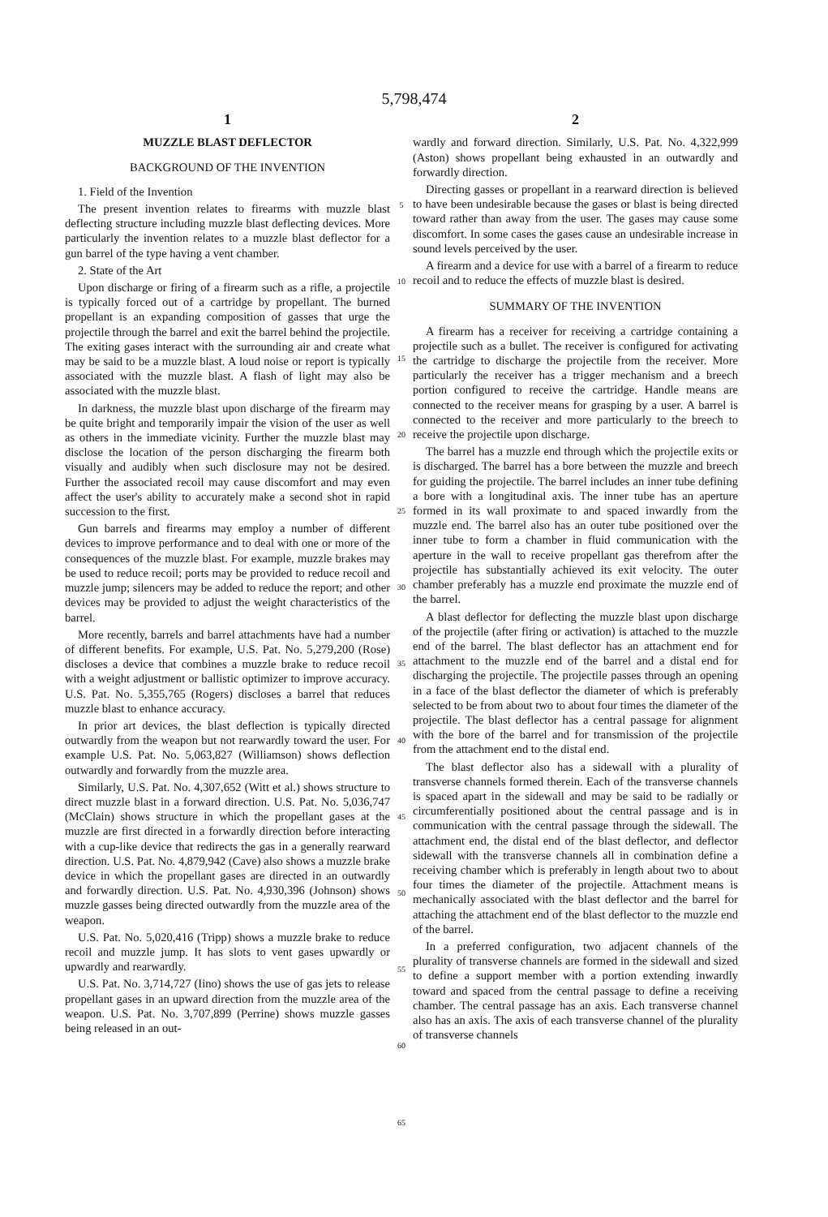5,798,474
1
MUZZLE BLAST DEFLECTOR
BACKGROUND OF THE INVENTION
1. Field of the Invention
The present invention relates to firearms with muzzle blast deflecting structure including muzzle blast deflecting devices. More particularly the invention relates to a muzzle blast deflector for a gun barrel of the type having a vent chamber.
2. State of the Art
Upon discharge or firing of a firearm such as a rifle, a projectile is typically forced out of a cartridge by propellant. The burned propellant is an expanding composition of gasses that urge the projectile through the barrel and exit the barrel behind the projectile. The exiting gases interact with the surrounding air and create what may be said to be a muzzle blast. A loud noise or report is typically associated with the muzzle blast. A flash of light may also be associated with the muzzle blast.
In darkness, the muzzle blast upon discharge of the firearm may be quite bright and temporarily impair the vision of the user as well as others in the immediate vicinity. Further the muzzle blast may disclose the location of the person discharging the firearm both visually and audibly when such disclosure may not be desired. Further the associated recoil may cause discomfort and may even affect the user's ability to accurately make a second shot in rapid succession to the first.
Gun barrels and firearms may employ a number of different devices to improve performance and to deal with one or more of the consequences of the muzzle blast. For example, muzzle brakes may be used to reduce recoil; ports may be provided to reduce recoil and muzzle jump; silencers may be added to reduce the report; and other devices may be provided to adjust the weight characteristics of the barrel.
More recently, barrels and barrel attachments have had a number of different benefits. For example, U.S. Pat. No. 5,279,200 (Rose) discloses a device that combines a muzzle brake to reduce recoil with a weight adjustment or ballistic optimizer to improve accuracy. U.S. Pat. No. 5,355,765 (Rogers) discloses a barrel that reduces muzzle blast to enhance accuracy.
In prior art devices, the blast deflection is typically directed outwardly from the weapon but not rearwardly toward the user. For example U.S. Pat. No. 5,063,827 (Williamson) shows deflection outwardly and forwardly from the muzzle area.
Similarly, U.S. Pat. No. 4,307,652 (Witt et al.) shows structure to direct muzzle blast in a forward direction. U.S. Pat. No. 5,036,747 (McClain) shows structure in which the propellant gases at the muzzle are first directed in a forwardly direction before interacting with a cup-like device that redirects the gas in a generally rearward direction. U.S. Pat. No. 4,879,942 (Cave) also shows a muzzle brake device in which the propellant gases are directed in an outwardly and forwardly direction. U.S. Pat. No. 4,930,396 (Johnson) shows muzzle gasses being directed outwardly from the muzzle area of the weapon.
U.S. Pat. No. 5,020,416 (Tripp) shows a muzzle brake to reduce recoil and muzzle jump. It has slots to vent gases upwardly or upwardly and rearwardly.
U.S. Pat. No. 3,714,727 (Iino) shows the use of gas jets to release propellant gases in an upward direction from the muzzle area of the weapon. U.S. Pat. No. 3,707,899 (Perrine) shows muzzle gasses being released in an out-
5
10
15
20
25
30
35
40
45
50
55
60
65
2
wardly and forward direction. Similarly, U.S. Pat. No. 4,322,999 (Aston) shows propellant being exhausted in an outwardly and forwardly direction.
Directing gasses or propellant in a rearward direction is believed to have been undesirable because the gases or blast is being directed toward rather than away from the user. The gases may cause some discomfort. In some cases the gases cause an undesirable increase in sound levels perceived by the user.
A firearm and a device for use with a barrel of a firearm to reduce recoil and to reduce the effects of muzzle blast is desired.
SUMMARY OF THE INVENTION
A firearm has a receiver for receiving a cartridge containing a projectile such as a bullet. The receiver is configured for activating the cartridge to discharge the projectile from the receiver. More particularly the receiver has a trigger mechanism and a breech portion configured to receive the cartridge. Handle means are connected to the receiver means for grasping by a user. A barrel is connected to the receiver and more particularly to the breech to receive the projectile upon discharge.
The barrel has a muzzle end through which the projectile exits or is discharged. The barrel has a bore between the muzzle and breech for guiding the projectile. The barrel includes an inner tube defining a bore with a longitudinal axis. The inner tube has an aperture formed in its wall proximate to and spaced inwardly from the muzzle end. The barrel also has an outer tube positioned over the inner tube to form a chamber in fluid communication with the aperture in the wall to receive propellant gas therefrom after the projectile has substantially achieved its exit velocity. The outer chamber preferably has a muzzle end proximate the muzzle end of the barrel.
A blast deflector for deflecting the muzzle blast upon discharge of the projectile (after firing or activation) is attached to the muzzle end of the barrel. The blast deflector has an attachment end for attachment to the muzzle end of the barrel and a distal end for discharging the projectile. The projectile passes through an opening in a face of the blast deflector the diameter of which is preferably selected to be from about two to about four times the diameter of the projectile. The blast deflector has a central passage for alignment with the bore of the barrel and for transmission of the projectile from the attachment end to the distal end.
The blast deflector also has a sidewall with a plurality of transverse channels formed therein. Each of the transverse channels is spaced apart in the sidewall and may be said to be radially or circumferentially positioned about the central passage and is in communication with the central passage through the sidewall. The attachment end, the distal end of the blast deflector, and deflector sidewall with the transverse channels all in combination define a receiving chamber which is preferably in length about two to about four times the diameter of the projectile. Attachment means is mechanically associated with the blast deflector and the barrel for attaching the attachment end of the blast deflector to the muzzle end of the barrel.
In a preferred configuration, two adjacent channels of the plurality of transverse channels are formed in the sidewall and sized to define a support member with a portion extending inwardly toward and spaced from the central passage to define a receiving chamber. The central passage has an axis. Each transverse channel also has an axis. The axis of each transverse channel of the plurality of transverse channels